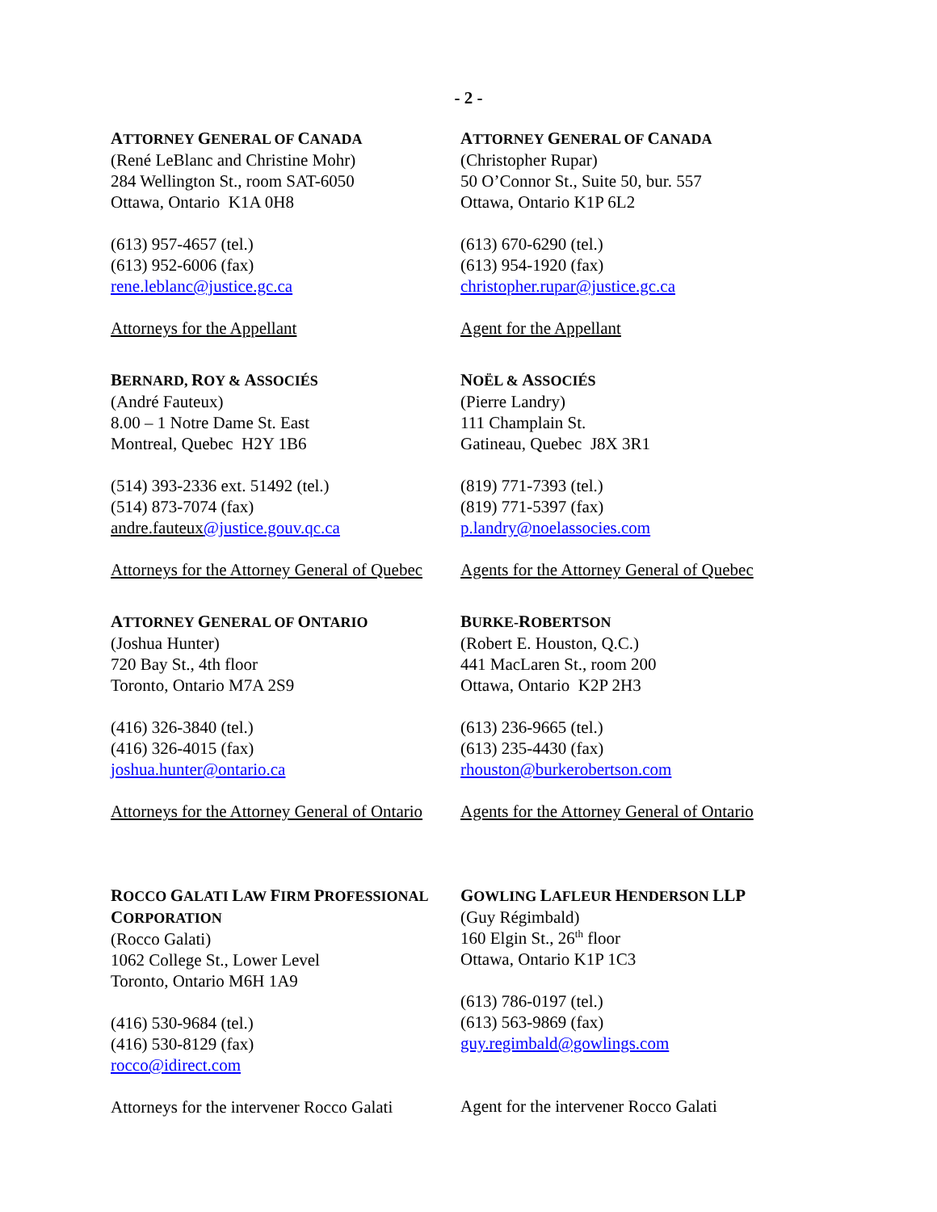- 2 -
ATTORNEY GENERAL OF CANADA
(René LeBlanc and Christine Mohr)
284 Wellington St., room SAT-6050
Ottawa, Ontario K1A 0H8
(613) 957-4657 (tel.)
(613) 952-6006 (fax)
rene.leblanc@justice.gc.ca
Attorneys for the Appellant
BERNARD, ROY & ASSOCIÉS
(André Fauteux)
8.00 – 1 Notre Dame St. East
Montreal, Quebec H2Y 1B6
(514) 393-2336 ext. 51492 (tel.)
(514) 873-7074 (fax)
andre.fauteux@justice.gouv.qc.ca
Attorneys for the Attorney General of Quebec
ATTORNEY GENERAL OF ONTARIO
(Joshua Hunter)
720 Bay St., 4th floor
Toronto, Ontario M7A 2S9
(416) 326-3840 (tel.)
(416) 326-4015 (fax)
joshua.hunter@ontario.ca
Attorneys for the Attorney General of Ontario
ROCCO GALATI LAW FIRM PROFESSIONAL CORPORATION
(Rocco Galati)
1062 College St., Lower Level
Toronto, Ontario M6H 1A9
(416) 530-9684 (tel.)
(416) 530-8129 (fax)
rocco@idirect.com
Attorneys for the intervener Rocco Galati
ATTORNEY GENERAL OF CANADA
(Christopher Rupar)
50 O’Connor St., Suite 50, bur. 557
Ottawa, Ontario K1P 6L2
(613) 670-6290 (tel.)
(613) 954-1920 (fax)
christopher.rupar@justice.gc.ca
Agent for the Appellant
NOËL & ASSOCIÉS
(Pierre Landry)
111 Champlain St.
Gatineau, Quebec J8X 3R1
(819) 771-7393 (tel.)
(819) 771-5397 (fax)
p.landry@noelassocies.com
Agents for the Attorney General of Quebec
BURKE-ROBERTSON
(Robert E. Houston, Q.C.)
441 MacLaren St., room 200
Ottawa, Ontario K2P 2H3
(613) 236-9665 (tel.)
(613) 235-4430 (fax)
rhouston@burkerobertson.com
Agents for the Attorney General of Ontario
GOWLING LAFLEUR HENDERSON LLP
(Guy Régimbald)
160 Elgin St., 26<sup>th</sup> floor
Ottawa, Ontario K1P 1C3
(613) 786-0197 (tel.)
(613) 563-9869 (fax)
guy.regimbald@gowlings.com
Agent for the intervener Rocco Galati